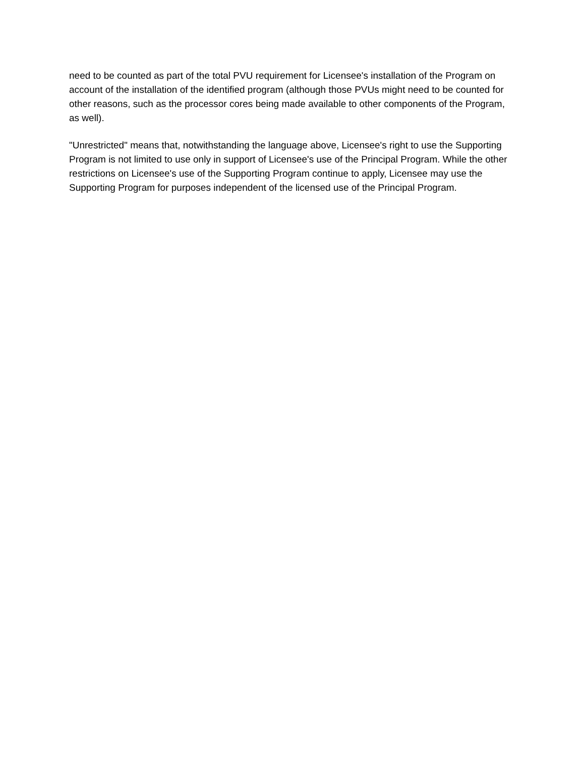need to be counted as part of the total PVU requirement for Licensee's installation of the Program on account of the installation of the identified program (although those PVUs might need to be counted for other reasons, such as the processor cores being made available to other components of the Program, as well).
"Unrestricted" means that, notwithstanding the language above, Licensee's right to use the Supporting Program is not limited to use only in support of Licensee's use of the Principal Program. While the other restrictions on Licensee's use of the Supporting Program continue to apply, Licensee may use the Supporting Program for purposes independent of the licensed use of the Principal Program.